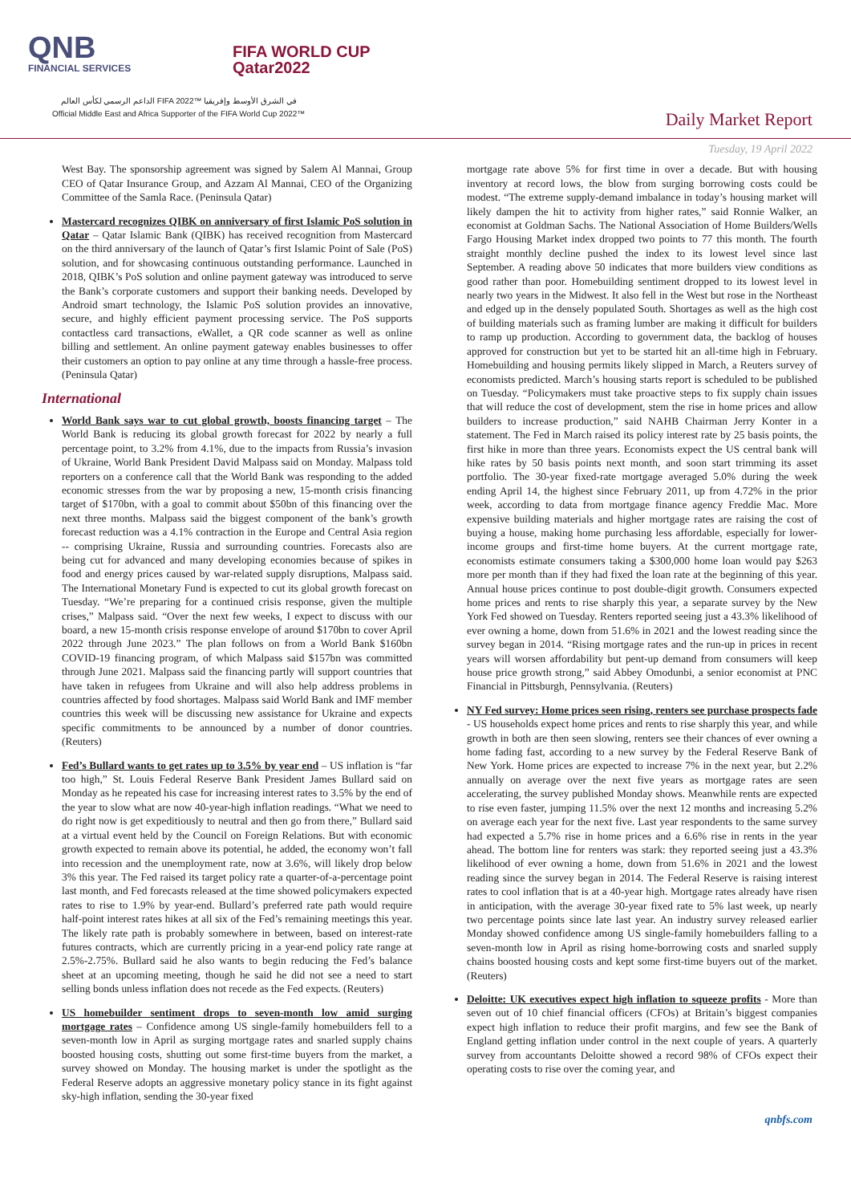QNB
FINANCIAL SERVICES
FIFA WORLD CUP
Qatar2022
الداعم الرسمي لكأس العالم FIFA 2022™ في الشرق الأوسط وإفريقيا
Official Middle East and Africa Supporter of the FIFA World Cup 2022™
Daily Market Report
Tuesday, 19 April 2022
West Bay. The sponsorship agreement was signed by Salem Al Mannai, Group CEO of Qatar Insurance Group, and Azzam Al Mannai, CEO of the Organizing Committee of the Samla Race. (Peninsula Qatar)
Mastercard recognizes QIBK on anniversary of first Islamic PoS solution in Qatar – Qatar Islamic Bank (QIBK) has received recognition from Mastercard on the third anniversary of the launch of Qatar’s first Islamic Point of Sale (PoS) solution, and for showcasing continuous outstanding performance. Launched in 2018, QIBK’s PoS solution and online payment gateway was introduced to serve the Bank’s corporate customers and support their banking needs. Developed by Android smart technology, the Islamic PoS solution provides an innovative, secure, and highly efficient payment processing service. The PoS supports contactless card transactions, eWallet, a QR code scanner as well as online billing and settlement. An online payment gateway enables businesses to offer their customers an option to pay online at any time through a hassle-free process. (Peninsula Qatar)
International
World Bank says war to cut global growth, boosts financing target – The World Bank is reducing its global growth forecast for 2022 by nearly a full percentage point, to 3.2% from 4.1%, due to the impacts from Russia’s invasion of Ukraine, World Bank President David Malpass said on Monday. Malpass told reporters on a conference call that the World Bank was responding to the added economic stresses from the war by proposing a new, 15-month crisis financing target of $170bn, with a goal to commit about $50bn of this financing over the next three months. Malpass said the biggest component of the bank’s growth forecast reduction was a 4.1% contraction in the Europe and Central Asia region -- comprising Ukraine, Russia and surrounding countries. Forecasts also are being cut for advanced and many developing economies because of spikes in food and energy prices caused by war-related supply disruptions, Malpass said. The International Monetary Fund is expected to cut its global growth forecast on Tuesday. “We’re preparing for a continued crisis response, given the multiple crises,” Malpass said. “Over the next few weeks, I expect to discuss with our board, a new 15-month crisis response envelope of around $170bn to cover April 2022 through June 2023.” The plan follows on from a World Bank $160bn COVID-19 financing program, of which Malpass said $157bn was committed through June 2021. Malpass said the financing partly will support countries that have taken in refugees from Ukraine and will also help address problems in countries affected by food shortages. Malpass said World Bank and IMF member countries this week will be discussing new assistance for Ukraine and expects specific commitments to be announced by a number of donor countries. (Reuters)
Fed’s Bullard wants to get rates up to 3.5% by year end – US inflation is “far too high,” St. Louis Federal Reserve Bank President James Bullard said on Monday as he repeated his case for increasing interest rates to 3.5% by the end of the year to slow what are now 40-year-high inflation readings. “What we need to do right now is get expeditiously to neutral and then go from there,” Bullard said at a virtual event held by the Council on Foreign Relations. But with economic growth expected to remain above its potential, he added, the economy won’t fall into recession and the unemployment rate, now at 3.6%, will likely drop below 3% this year. The Fed raised its target policy rate a quarter-of-a-percentage point last month, and Fed forecasts released at the time showed policymakers expected rates to rise to 1.9% by year-end. Bullard’s preferred rate path would require half-point interest rates hikes at all six of the Fed’s remaining meetings this year. The likely rate path is probably somewhere in between, based on interest-rate futures contracts, which are currently pricing in a year-end policy rate range at 2.5%-2.75%. Bullard said he also wants to begin reducing the Fed’s balance sheet at an upcoming meeting, though he said he did not see a need to start selling bonds unless inflation does not recede as the Fed expects. (Reuters)
US homebuilder sentiment drops to seven-month low amid surging mortgage rates – Confidence among US single-family homebuilders fell to a seven-month low in April as surging mortgage rates and snarled supply chains boosted housing costs, shutting out some first-time buyers from the market, a survey showed on Monday. The housing market is under the spotlight as the Federal Reserve adopts an aggressive monetary policy stance in its fight against sky-high inflation, sending the 30-year fixed
mortgage rate above 5% for first time in over a decade. But with housing inventory at record lows, the blow from surging borrowing costs could be modest. “The extreme supply-demand imbalance in today’s housing market will likely dampen the hit to activity from higher rates,” said Ronnie Walker, an economist at Goldman Sachs. The National Association of Home Builders/Wells Fargo Housing Market index dropped two points to 77 this month. The fourth straight monthly decline pushed the index to its lowest level since last September. A reading above 50 indicates that more builders view conditions as good rather than poor. Homebuilding sentiment dropped to its lowest level in nearly two years in the Midwest. It also fell in the West but rose in the Northeast and edged up in the densely populated South. Shortages as well as the high cost of building materials such as framing lumber are making it difficult for builders to ramp up production. According to government data, the backlog of houses approved for construction but yet to be started hit an all-time high in February. Homebuilding and housing permits likely slipped in March, a Reuters survey of economists predicted. March’s housing starts report is scheduled to be published on Tuesday. “Policymakers must take proactive steps to fix supply chain issues that will reduce the cost of development, stem the rise in home prices and allow builders to increase production,” said NAHB Chairman Jerry Konter in a statement. The Fed in March raised its policy interest rate by 25 basis points, the first hike in more than three years. Economists expect the US central bank will hike rates by 50 basis points next month, and soon start trimming its asset portfolio. The 30-year fixed-rate mortgage averaged 5.0% during the week ending April 14, the highest since February 2011, up from 4.72% in the prior week, according to data from mortgage finance agency Freddie Mac. More expensive building materials and higher mortgage rates are raising the cost of buying a house, making home purchasing less affordable, especially for lower-income groups and first-time home buyers. At the current mortgage rate, economists estimate consumers taking a $300,000 home loan would pay $263 more per month than if they had fixed the loan rate at the beginning of this year. Annual house prices continue to post double-digit growth. Consumers expected home prices and rents to rise sharply this year, a separate survey by the New York Fed showed on Tuesday. Renters reported seeing just a 43.3% likelihood of ever owning a home, down from 51.6% in 2021 and the lowest reading since the survey began in 2014. “Rising mortgage rates and the run-up in prices in recent years will worsen affordability but pent-up demand from consumers will keep house price growth strong,” said Abbey Omodunbi, a senior economist at PNC Financial in Pittsburgh, Pennsylvania. (Reuters)
NY Fed survey: Home prices seen rising, renters see purchase prospects fade - US households expect home prices and rents to rise sharply this year, and while growth in both are then seen slowing, renters see their chances of ever owning a home fading fast, according to a new survey by the Federal Reserve Bank of New York. Home prices are expected to increase 7% in the next year, but 2.2% annually on average over the next five years as mortgage rates are seen accelerating, the survey published Monday shows. Meanwhile rents are expected to rise even faster, jumping 11.5% over the next 12 months and increasing 5.2% on average each year for the next five. Last year respondents to the same survey had expected a 5.7% rise in home prices and a 6.6% rise in rents in the year ahead. The bottom line for renters was stark: they reported seeing just a 43.3% likelihood of ever owning a home, down from 51.6% in 2021 and the lowest reading since the survey began in 2014. The Federal Reserve is raising interest rates to cool inflation that is at a 40-year high. Mortgage rates already have risen in anticipation, with the average 30-year fixed rate to 5% last week, up nearly two percentage points since late last year. An industry survey released earlier Monday showed confidence among US single-family homebuilders falling to a seven-month low in April as rising home-borrowing costs and snarled supply chains boosted housing costs and kept some first-time buyers out of the market. (Reuters)
Deloitte: UK executives expect high inflation to squeeze profits - More than seven out of 10 chief financial officers (CFOs) at Britain’s biggest companies expect high inflation to reduce their profit margins, and few see the Bank of England getting inflation under control in the next couple of years. A quarterly survey from accountants Deloitte showed a record 98% of CFOs expect their operating costs to rise over the coming year, and
qnbfs.com